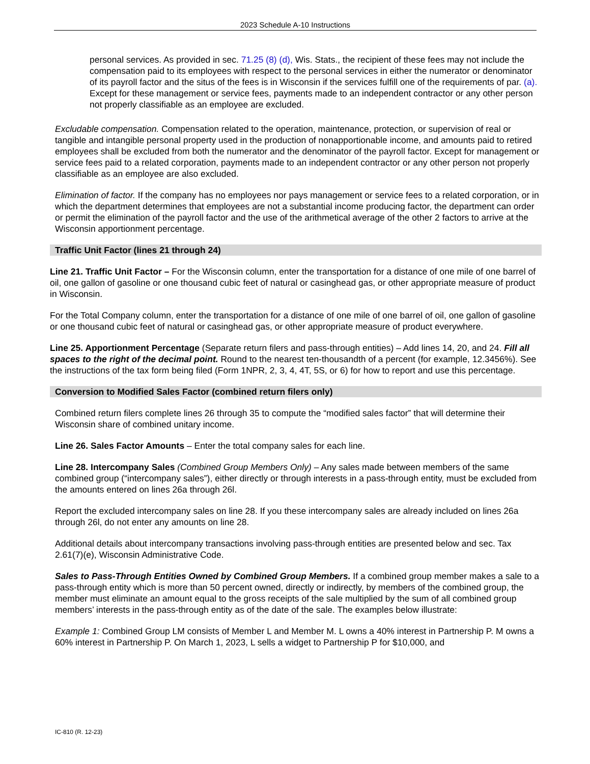2023 Schedule A-10 Instructions
personal services. As provided in sec. 71.25 (8) (d), Wis. Stats., the recipient of these fees may not include the compensation paid to its employees with respect to the personal services in either the numerator or denominator of its payroll factor and the situs of the fees is in Wisconsin if the services fulfill one of the requirements of par. (a). Except for these management or service fees, payments made to an independent contractor or any other person not properly classifiable as an employee are excluded.
Excludable compensation. Compensation related to the operation, maintenance, protection, or supervision of real or tangible and intangible personal property used in the production of nonapportionable income, and amounts paid to retired employees shall be excluded from both the numerator and the denominator of the payroll factor. Except for management or service fees paid to a related corporation, payments made to an independent contractor or any other person not properly classifiable as an employee are also excluded.
Elimination of factor. If the company has no employees nor pays management or service fees to a related corporation, or in which the department determines that employees are not a substantial income producing factor, the department can order or permit the elimination of the payroll factor and the use of the arithmetical average of the other 2 factors to arrive at the Wisconsin apportionment percentage.
Traffic Unit Factor (lines 21 through 24)
Line 21. Traffic Unit Factor – For the Wisconsin column, enter the transportation for a distance of one mile of one barrel of oil, one gallon of gasoline or one thousand cubic feet of natural or casinghead gas, or other appropriate measure of product in Wisconsin.
For the Total Company column, enter the transportation for a distance of one mile of one barrel of oil, one gallon of gasoline or one thousand cubic feet of natural or casinghead gas, or other appropriate measure of product everywhere.
Line 25. Apportionment Percentage (Separate return filers and pass-through entities) – Add lines 14, 20, and 24. Fill all spaces to the right of the decimal point. Round to the nearest ten-thousandth of a percent (for example, 12.3456%). See the instructions of the tax form being filed (Form 1NPR, 2, 3, 4, 4T, 5S, or 6) for how to report and use this percentage.
Conversion to Modified Sales Factor (combined return filers only)
Combined return filers complete lines 26 through 35 to compute the “modified sales factor” that will determine their Wisconsin share of combined unitary income.
Line 26. Sales Factor Amounts – Enter the total company sales for each line.
Line 28. Intercompany Sales (Combined Group Members Only) – Any sales made between members of the same combined group (“intercompany sales”), either directly or through interests in a pass-through entity, must be excluded from the amounts entered on lines 26a through 26l.
Report the excluded intercompany sales on line 28. If you these intercompany sales are already included on lines 26a through 26l, do not enter any amounts on line 28.
Additional details about intercompany transactions involving pass-through entities are presented below and sec. Tax 2.61(7)(e), Wisconsin Administrative Code.
Sales to Pass-Through Entities Owned by Combined Group Members. If a combined group member makes a sale to a pass-through entity which is more than 50 percent owned, directly or indirectly, by members of the combined group, the member must eliminate an amount equal to the gross receipts of the sale multiplied by the sum of all combined group members’ interests in the pass-through entity as of the date of the sale. The examples below illustrate:
Example 1: Combined Group LM consists of Member L and Member M. L owns a 40% interest in Partnership P. M owns a 60% interest in Partnership P. On March 1, 2023, L sells a widget to Partnership P for $10,000, and
IC-810 (R. 12-23)